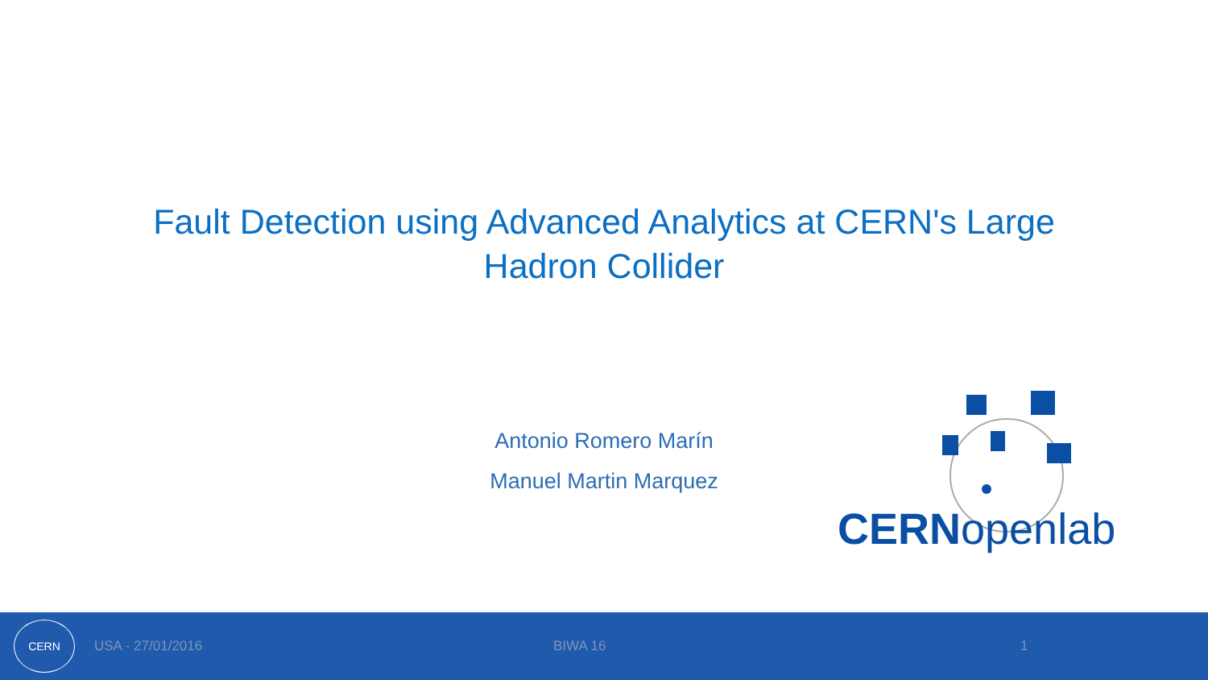Fault Detection using Advanced Analytics at CERN's Large Hadron Collider
Antonio Romero Marín
Manuel Martin Marquez
CERNopenlab
CERN
USA - 27/01/2016 BIWA 16 1